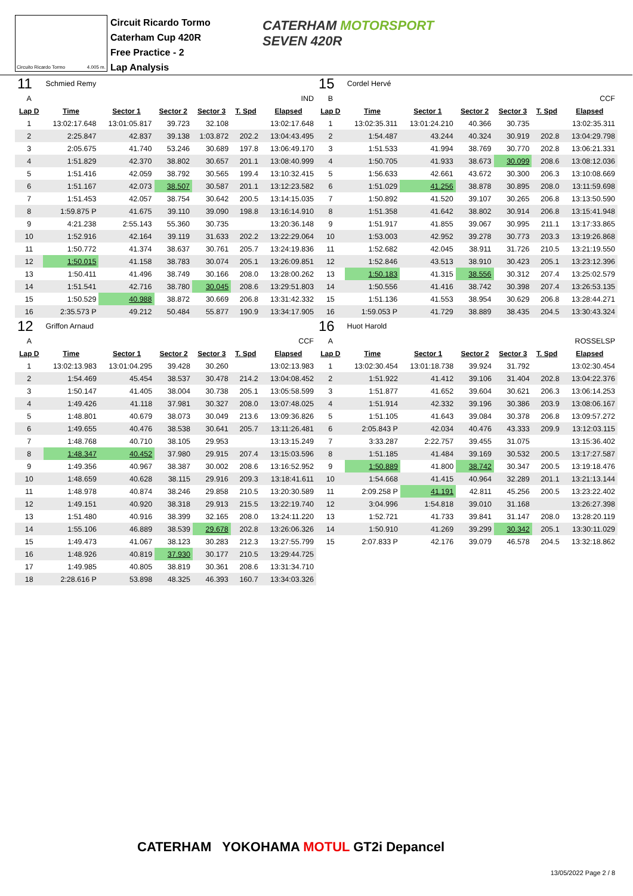Circuito Ricardo Tormo 4.005 m.
Circuit Ricardo Tormo
Caterham Cup 420R
Free Practice - 2
Lap Analysis
CATERHAM MOTORSPORT
SEVEN 420R
| 11 | Schmied Remy | | | | | |
| A | IND | | | | | |
| Lap D | Time | Sector 1 | Sector 2 | Sector 3 | T. Spd | Elapsed |
| 1 | 13:02:17.648 | 13:01:05.817 | 39.723 | 32.108 | | 13:02:17.648 |
| 2 | 2:25.847 | 42.837 | 39.138 | 1:03.872 | 202.2 | 13:04:43.495 |
| 3 | 2:05.675 | 41.740 | 53.246 | 30.689 | 197.8 | 13:06:49.170 |
| 4 | 1:51.829 | 42.370 | 38.802 | 30.657 | 201.1 | 13:08:40.999 |
| 5 | 1:51.416 | 42.059 | 38.792 | 30.565 | 199.4 | 13:10:32.415 |
| 6 | 1:51.167 | 42.073 | 38.507 | 30.587 | 201.1 | 13:12:23.582 |
| 7 | 1:51.453 | 42.057 | 38.754 | 30.642 | 200.5 | 13:14:15.035 |
| 8 | 1:59.875 P | 41.675 | 39.110 | 39.090 | 198.8 | 13:16:14.910 |
| 9 | 4:21.238 | 2:55.143 | 55.360 | 30.735 | | 13:20:36.148 |
| 10 | 1:52.916 | 42.164 | 39.119 | 31.633 | 202.2 | 13:22:29.064 |
| 11 | 1:50.772 | 41.374 | 38.637 | 30.761 | 205.7 | 13:24:19.836 |
| 12 | 1:50.015 | 41.158 | 38.783 | 30.074 | 205.1 | 13:26:09.851 |
| 13 | 1:50.411 | 41.496 | 38.749 | 30.166 | 208.0 | 13:28:00.262 |
| 14 | 1:51.541 | 42.716 | 38.780 | 30.045 | 208.6 | 13:29:51.803 |
| 15 | 1:50.529 | 40.988 | 38.872 | 30.669 | 206.8 | 13:31:42.332 |
| 16 | 2:35.573 P | 49.212 | 50.484 | 55.877 | 190.9 | 13:34:17.905 |
| 15 | Cordel Hervé | | | | | |
| B | CCF | | | | | |
| Lap D | Time | Sector 1 | Sector 2 | Sector 3 | T. Spd | Elapsed |
| 1 | 13:02:35.311 | 13:01:24.210 | 40.366 | 30.735 | | 13:02:35.311 |
| 2 | 1:54.487 | 43.244 | 40.324 | 30.919 | 202.8 | 13:04:29.798 |
| 3 | 1:51.533 | 41.994 | 38.769 | 30.770 | 202.8 | 13:06:21.331 |
| 4 | 1:50.705 | 41.933 | 38.673 | 30.099 | 208.6 | 13:08:12.036 |
| 5 | 1:56.633 | 42.661 | 43.672 | 30.300 | 206.3 | 13:10:08.669 |
| 6 | 1:51.029 | 41.256 | 38.878 | 30.895 | 208.0 | 13:11:59.698 |
| 7 | 1:50.892 | 41.520 | 39.107 | 30.265 | 206.8 | 13:13:50.590 |
| 8 | 1:51.358 | 41.642 | 38.802 | 30.914 | 206.8 | 13:15:41.948 |
| 9 | 1:51.917 | 41.855 | 39.067 | 30.995 | 211.1 | 13:17:33.865 |
| 10 | 1:53.003 | 42.952 | 39.278 | 30.773 | 203.3 | 13:19:26.868 |
| 11 | 1:52.682 | 42.045 | 38.911 | 31.726 | 210.5 | 13:21:19.550 |
| 12 | 1:52.846 | 43.513 | 38.910 | 30.423 | 205.1 | 13:23:12.396 |
| 13 | 1:50.183 | 41.315 | 38.556 | 30.312 | 207.4 | 13:25:02.579 |
| 14 | 1:50.556 | 41.416 | 38.742 | 30.398 | 207.4 | 13:26:53.135 |
| 15 | 1:51.136 | 41.553 | 38.954 | 30.629 | 206.8 | 13:28:44.271 |
| 16 | 1:59.053 P | 41.729 | 38.889 | 38.435 | 204.5 | 13:30:43.324 |
| 12 | Griffon Arnaud | | | | | |
| A | CCF | | | | | |
| Lap D | Time | Sector 1 | Sector 2 | Sector 3 | T. Spd | Elapsed |
| 1 | 13:02:13.983 | 13:01:04.295 | 39.428 | 30.260 | | 13:02:13.983 |
| 2 | 1:54.469 | 45.454 | 38.537 | 30.478 | 214.2 | 13:04:08.452 |
| 3 | 1:50.147 | 41.405 | 38.004 | 30.738 | 205.1 | 13:05:58.599 |
| 4 | 1:49.426 | 41.118 | 37.981 | 30.327 | 208.0 | 13:07:48.025 |
| 5 | 1:48.801 | 40.679 | 38.073 | 30.049 | 213.6 | 13:09:36.826 |
| 6 | 1:49.655 | 40.476 | 38.538 | 30.641 | 205.7 | 13:11:26.481 |
| 7 | 1:48.768 | 40.710 | 38.105 | 29.953 | | 13:13:15.249 |
| 8 | 1:48.347 | 40.452 | 37.980 | 29.915 | 207.4 | 13:15:03.596 |
| 9 | 1:49.356 | 40.967 | 38.387 | 30.002 | 208.6 | 13:16:52.952 |
| 10 | 1:48.659 | 40.628 | 38.115 | 29.916 | 209.3 | 13:18:41.611 |
| 11 | 1:48.978 | 40.874 | 38.246 | 29.858 | 210.5 | 13:20:30.589 |
| 12 | 1:49.151 | 40.920 | 38.318 | 29.913 | 215.5 | 13:22:19.740 |
| 13 | 1:51.480 | 40.916 | 38.399 | 32.165 | 208.0 | 13:24:11.220 |
| 14 | 1:55.106 | 46.889 | 38.539 | 29.678 | 202.8 | 13:26:06.326 |
| 15 | 1:49.473 | 41.067 | 38.123 | 30.283 | 212.3 | 13:27:55.799 |
| 16 | 1:48.926 | 40.819 | 37.930 | 30.177 | 210.5 | 13:29:44.725 |
| 17 | 1:49.985 | 40.805 | 38.819 | 30.361 | 208.6 | 13:31:34.710 |
| 18 | 2:28.616 P | 53.898 | 48.325 | 46.393 | 160.7 | 13:34:03.326 |
| 16 | Huot Harold | | | | | |
| A | ROSSELSP | | | | | |
| Lap D | Time | Sector 1 | Sector 2 | Sector 3 | T. Spd | Elapsed |
| 1 | 13:02:30.454 | 13:01:18.738 | 39.924 | 31.792 | | 13:02:30.454 |
| 2 | 1:51.922 | 41.412 | 39.106 | 31.404 | 202.8 | 13:04:22.376 |
| 3 | 1:51.877 | 41.652 | 39.604 | 30.621 | 206.3 | 13:06:14.253 |
| 4 | 1:51.914 | 42.332 | 39.196 | 30.386 | 203.9 | 13:08:06.167 |
| 5 | 1:51.105 | 41.643 | 39.084 | 30.378 | 206.8 | 13:09:57.272 |
| 6 | 2:05.843 P | 42.034 | 40.476 | 43.333 | 209.9 | 13:12:03.115 |
| 7 | 3:33.287 | 2:22.757 | 39.455 | 31.075 | | 13:15:36.402 |
| 8 | 1:51.185 | 41.484 | 39.169 | 30.532 | 200.5 | 13:17:27.587 |
| 9 | 1:50.889 | 41.800 | 38.742 | 30.347 | 200.5 | 13:19:18.476 |
| 10 | 1:54.668 | 41.415 | 40.964 | 32.289 | 201.1 | 13:21:13.144 |
| 11 | 2:09.258 P | 41.191 | 42.811 | 45.256 | 200.5 | 13:23:22.402 |
| 12 | 3:04.996 | 1:54.818 | 39.010 | 31.168 | | 13:26:27.398 |
| 13 | 1:52.721 | 41.733 | 39.841 | 31.147 | 208.0 | 13:28:20.119 |
| 14 | 1:50.910 | 41.269 | 39.299 | 30.342 | 205.1 | 13:30:11.029 |
| 15 | 2:07.833 P | 42.176 | 39.079 | 46.578 | 204.5 | 13:32:18.862 |
CATERHAM YOKOHAMA MOTUL GT2i Depancel
13/05/2022 Page 2 / 8